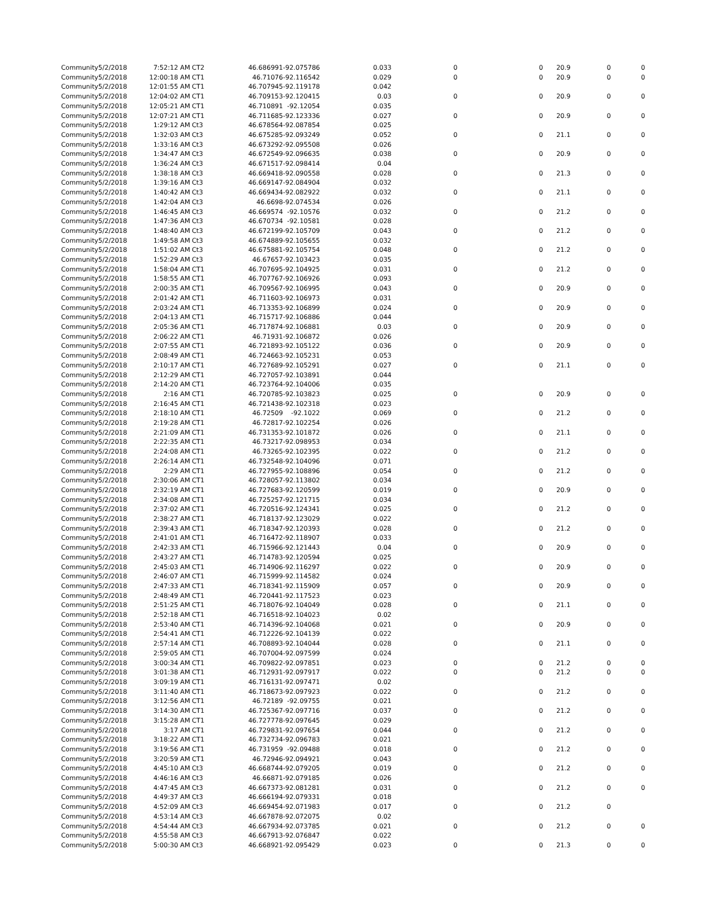| Community | 5/2/2018 | 7:52:12 AM | CT2 | 46.686991 | -92.075786 | 0.033 | 0 | 0 | 20.9 | 0 | 0 |
| Community | 5/2/2018 | 12:00:18 AM | CT1 | 46.71076 | -92.116542 | 0.029 | 0 | 0 | 20.9 | 0 | 0 |
| Community | 5/2/2018 | 12:01:55 AM | CT1 | 46.707945 | -92.119178 | 0.042 | | | | | |
| Community | 5/2/2018 | 12:04:02 AM | CT1 | 46.709153 | -92.120415 | 0.03 | 0 | 0 | 20.9 | 0 | 0 |
| Community | 5/2/2018 | 12:05:21 AM | CT1 | 46.710891 | -92.12054 | 0.035 | | | | | |
| Community | 5/2/2018 | 12:07:21 AM | CT1 | 46.711685 | -92.123336 | 0.027 | 0 | 0 | 20.9 | 0 | 0 |
| Community | 5/2/2018 | 1:29:12 AM | Ct3 | 46.678564 | -92.087854 | 0.025 | | | | | |
| Community | 5/2/2018 | 1:32:03 AM | Ct3 | 46.675285 | -92.093249 | 0.052 | 0 | 0 | 21.1 | 0 | 0 |
| Community | 5/2/2018 | 1:33:16 AM | Ct3 | 46.673292 | -92.095508 | 0.026 | | | | | |
| Community | 5/2/2018 | 1:34:47 AM | Ct3 | 46.672549 | -92.096635 | 0.038 | 0 | 0 | 20.9 | 0 | 0 |
| Community | 5/2/2018 | 1:36:24 AM | Ct3 | 46.671517 | -92.098414 | 0.04 | | | | | |
| Community | 5/2/2018 | 1:38:18 AM | Ct3 | 46.669418 | -92.090558 | 0.028 | 0 | 0 | 21.3 | 0 | 0 |
| Community | 5/2/2018 | 1:39:16 AM | Ct3 | 46.669147 | -92.084904 | 0.032 | | | | | |
| Community | 5/2/2018 | 1:40:42 AM | Ct3 | 46.669434 | -92.082922 | 0.032 | 0 | 0 | 21.1 | 0 | 0 |
| Community | 5/2/2018 | 1:42:04 AM | Ct3 | 46.6698 | -92.074534 | 0.026 | | | | | |
| Community | 5/2/2018 | 1:46:45 AM | Ct3 | 46.669574 | -92.10576 | 0.032 | 0 | 0 | 21.2 | 0 | 0 |
| Community | 5/2/2018 | 1:47:36 AM | Ct3 | 46.670734 | -92.10581 | 0.028 | | | | | |
| Community | 5/2/2018 | 1:48:40 AM | Ct3 | 46.672199 | -92.105709 | 0.043 | 0 | 0 | 21.2 | 0 | 0 |
| Community | 5/2/2018 | 1:49:58 AM | Ct3 | 46.674889 | -92.105655 | 0.032 | | | | | |
| Community | 5/2/2018 | 1:51:02 AM | Ct3 | 46.675881 | -92.105754 | 0.048 | 0 | 0 | 21.2 | 0 | 0 |
| Community | 5/2/2018 | 1:52:29 AM | Ct3 | 46.67657 | -92.103423 | 0.035 | | | | | |
| Community | 5/2/2018 | 1:58:04 AM | CT1 | 46.707695 | -92.104925 | 0.031 | 0 | 0 | 21.2 | 0 | 0 |
| Community | 5/2/2018 | 1:58:55 AM | CT1 | 46.707767 | -92.106926 | 0.093 | | | | | |
| Community | 5/2/2018 | 2:00:35 AM | CT1 | 46.709567 | -92.106995 | 0.043 | 0 | 0 | 20.9 | 0 | 0 |
| Community | 5/2/2018 | 2:01:42 AM | CT1 | 46.711603 | -92.106973 | 0.031 | | | | | |
| Community | 5/2/2018 | 2:03:24 AM | CT1 | 46.713353 | -92.106899 | 0.024 | 0 | 0 | 20.9 | 0 | 0 |
| Community | 5/2/2018 | 2:04:13 AM | CT1 | 46.715717 | -92.106886 | 0.044 | | | | | |
| Community | 5/2/2018 | 2:05:36 AM | CT1 | 46.717874 | -92.106881 | 0.03 | 0 | 0 | 20.9 | 0 | 0 |
| Community | 5/2/2018 | 2:06:22 AM | CT1 | 46.71931 | -92.106872 | 0.026 | | | | | |
| Community | 5/2/2018 | 2:07:55 AM | CT1 | 46.721893 | -92.105122 | 0.036 | 0 | 0 | 20.9 | 0 | 0 |
| Community | 5/2/2018 | 2:08:49 AM | CT1 | 46.724663 | -92.105231 | 0.053 | | | | | |
| Community | 5/2/2018 | 2:10:17 AM | CT1 | 46.727689 | -92.105291 | 0.027 | 0 | 0 | 21.1 | 0 | 0 |
| Community | 5/2/2018 | 2:12:29 AM | CT1 | 46.727057 | -92.103891 | 0.044 | | | | | |
| Community | 5/2/2018 | 2:14:20 AM | CT1 | 46.723764 | -92.104006 | 0.035 | | | | | |
| Community | 5/2/2018 | 2:16 AM | CT1 | 46.720785 | -92.103823 | 0.025 | 0 | 0 | 20.9 | 0 | 0 |
| Community | 5/2/2018 | 2:16:45 AM | CT1 | 46.721438 | -92.102318 | 0.023 | | | | | |
| Community | 5/2/2018 | 2:18:10 AM | CT1 | 46.72509 | -92.1022 | 0.069 | 0 | 0 | 21.2 | 0 | 0 |
| Community | 5/2/2018 | 2:19:28 AM | CT1 | 46.72817 | -92.102254 | 0.026 | | | | | |
| Community | 5/2/2018 | 2:21:09 AM | CT1 | 46.731353 | -92.101872 | 0.026 | 0 | 0 | 21.1 | 0 | 0 |
| Community | 5/2/2018 | 2:22:35 AM | CT1 | 46.73217 | -92.098953 | 0.034 | | | | | |
| Community | 5/2/2018 | 2:24:08 AM | CT1 | 46.73265 | -92.102395 | 0.022 | 0 | 0 | 21.2 | 0 | 0 |
| Community | 5/2/2018 | 2:26:14 AM | CT1 | 46.732548 | -92.104096 | 0.071 | | | | | |
| Community | 5/2/2018 | 2:29 AM | CT1 | 46.727955 | -92.108896 | 0.054 | 0 | 0 | 21.2 | 0 | 0 |
| Community | 5/2/2018 | 2:30:06 AM | CT1 | 46.728057 | -92.113802 | 0.034 | | | | | |
| Community | 5/2/2018 | 2:32:19 AM | CT1 | 46.727683 | -92.120599 | 0.019 | 0 | 0 | 20.9 | 0 | 0 |
| Community | 5/2/2018 | 2:34:08 AM | CT1 | 46.725257 | -92.121715 | 0.034 | | | | | |
| Community | 5/2/2018 | 2:37:02 AM | CT1 | 46.720516 | -92.124341 | 0.025 | 0 | 0 | 21.2 | 0 | 0 |
| Community | 5/2/2018 | 2:38:27 AM | CT1 | 46.718137 | -92.123029 | 0.022 | | | | | |
| Community | 5/2/2018 | 2:39:43 AM | CT1 | 46.718347 | -92.120393 | 0.028 | 0 | 0 | 21.2 | 0 | 0 |
| Community | 5/2/2018 | 2:41:01 AM | CT1 | 46.716472 | -92.118907 | 0.033 | | | | | |
| Community | 5/2/2018 | 2:42:33 AM | CT1 | 46.715966 | -92.121443 | 0.04 | 0 | 0 | 20.9 | 0 | 0 |
| Community | 5/2/2018 | 2:43:27 AM | CT1 | 46.714783 | -92.120594 | 0.025 | | | | | |
| Community | 5/2/2018 | 2:45:03 AM | CT1 | 46.714906 | -92.116297 | 0.022 | 0 | 0 | 20.9 | 0 | 0 |
| Community | 5/2/2018 | 2:46:07 AM | CT1 | 46.715999 | -92.114582 | 0.024 | | | | | |
| Community | 5/2/2018 | 2:47:33 AM | CT1 | 46.718341 | -92.115909 | 0.057 | 0 | 0 | 20.9 | 0 | 0 |
| Community | 5/2/2018 | 2:48:49 AM | CT1 | 46.720441 | -92.117523 | 0.023 | | | | | |
| Community | 5/2/2018 | 2:51:25 AM | CT1 | 46.718076 | -92.104049 | 0.028 | 0 | 0 | 21.1 | 0 | 0 |
| Community | 5/2/2018 | 2:52:18 AM | CT1 | 46.716518 | -92.104023 | 0.02 | | | | | |
| Community | 5/2/2018 | 2:53:40 AM | CT1 | 46.714396 | -92.104068 | 0.021 | 0 | 0 | 20.9 | 0 | 0 |
| Community | 5/2/2018 | 2:54:41 AM | CT1 | 46.712226 | -92.104139 | 0.022 | | | | | |
| Community | 5/2/2018 | 2:57:14 AM | CT1 | 46.708893 | -92.104044 | 0.028 | 0 | 0 | 21.1 | 0 | 0 |
| Community | 5/2/2018 | 2:59:05 AM | CT1 | 46.707004 | -92.097599 | 0.024 | | | | | |
| Community | 5/2/2018 | 3:00:34 AM | CT1 | 46.709822 | -92.097851 | 0.023 | 0 | 0 | 21.2 | 0 | 0 |
| Community | 5/2/2018 | 3:01:38 AM | CT1 | 46.712931 | -92.097917 | 0.022 | 0 | 0 | 21.2 | 0 | 0 |
| Community | 5/2/2018 | 3:09:19 AM | CT1 | 46.716131 | -92.097471 | 0.02 | | | | | |
| Community | 5/2/2018 | 3:11:40 AM | CT1 | 46.718673 | -92.097923 | 0.022 | 0 | 0 | 21.2 | 0 | 0 |
| Community | 5/2/2018 | 3:12:56 AM | CT1 | 46.72189 | -92.09755 | 0.021 | | | | | |
| Community | 5/2/2018 | 3:14:30 AM | CT1 | 46.725367 | -92.097716 | 0.037 | 0 | 0 | 21.2 | 0 | 0 |
| Community | 5/2/2018 | 3:15:28 AM | CT1 | 46.727778 | -92.097645 | 0.029 | | | | | |
| Community | 5/2/2018 | 3:17 AM | CT1 | 46.729831 | -92.097654 | 0.044 | 0 | 0 | 21.2 | 0 | 0 |
| Community | 5/2/2018 | 3:18:22 AM | CT1 | 46.732734 | -92.096783 | 0.021 | | | | | |
| Community | 5/2/2018 | 3:19:56 AM | CT1 | 46.731959 | -92.09488 | 0.018 | 0 | 0 | 21.2 | 0 | 0 |
| Community | 5/2/2018 | 3:20:59 AM | CT1 | 46.72946 | -92.094921 | 0.043 | | | | | |
| Community | 5/2/2018 | 4:45:10 AM | Ct3 | 46.668744 | -92.079205 | 0.019 | 0 | 0 | 21.2 | 0 | 0 |
| Community | 5/2/2018 | 4:46:16 AM | Ct3 | 46.66871 | -92.079185 | 0.026 | | | | | |
| Community | 5/2/2018 | 4:47:45 AM | Ct3 | 46.667373 | -92.081281 | 0.031 | 0 | 0 | 21.2 | 0 | 0 |
| Community | 5/2/2018 | 4:49:37 AM | Ct3 | 46.666194 | -92.079331 | 0.018 | | | | | |
| Community | 5/2/2018 | 4:52:09 AM | Ct3 | 46.669454 | -92.071983 | 0.017 | 0 | 0 | 21.2 | 0 | |
| Community | 5/2/2018 | 4:53:14 AM | Ct3 | 46.667878 | -92.072075 | 0.02 | | | | | |
| Community | 5/2/2018 | 4:54:44 AM | Ct3 | 46.667934 | -92.073785 | 0.021 | 0 | 0 | 21.2 | 0 | 0 |
| Community | 5/2/2018 | 4:55:58 AM | Ct3 | 46.667913 | -92.076847 | 0.022 | | | | | |
| Community | 5/2/2018 | 5:00:30 AM | Ct3 | 46.668921 | -92.095429 | 0.023 | 0 | 0 | 21.3 | 0 | 0 |